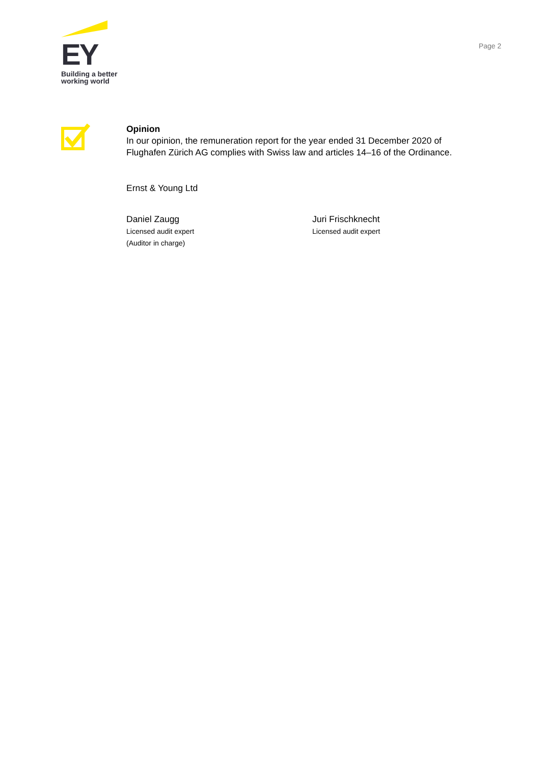EY
Building a better
working world
Page 2
Opinion
In our opinion, the remuneration report for the year ended 31 December 2020 of
Flughafen Zürich AG complies with Swiss law and articles 14–16 of the Ordinance.
Ernst & Young Ltd
Daniel Zaugg
Licensed audit expert
(Auditor in charge)
Juri Frischknecht
Licensed audit expert